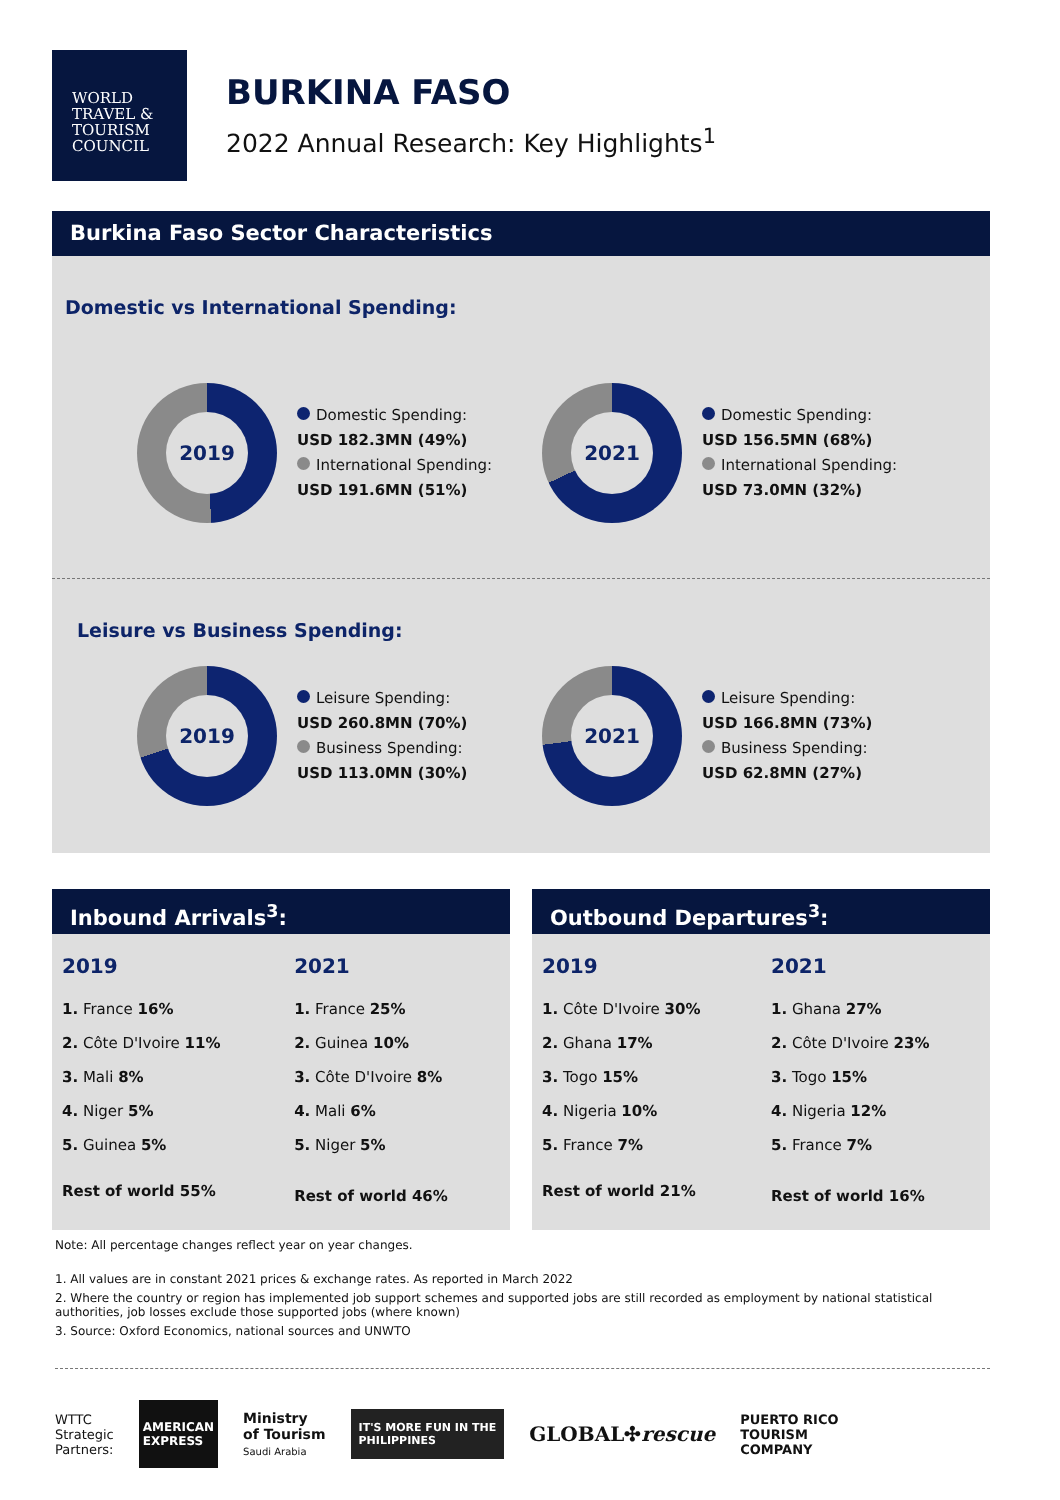WORLD
TRAVEL &
TOURISM
COUNCIL
BURKINA FASO
2022 Annual Research: Key Highlights<sup>1</sup>
Burkina Faso Sector Characteristics
Domestic vs International Spending:
2019
Domestic Spending:
USD 182.3MN (49%)
International Spending:
USD 191.6MN (51%)
2021
Domestic Spending:
USD 156.5MN (68%)
International Spending:
USD 73.0MN (32%)
Leisure vs Business Spending:
2019
Leisure Spending:
USD 260.8MN (70%)
Business Spending:
USD 113.0MN (30%)
2021
Leisure Spending:
USD 166.8MN (73%)
Business Spending:
USD 62.8MN (27%)
Inbound Arrivals<sup>3</sup>:
| 2019 | 2021 |
| --- | --- |
| 1. France 16% | 1. France 25% |
| 2. Côte D'Ivoire 11% | 2. Guinea 10% |
| 3. Mali 8% | 3. Côte D'Ivoire 8% |
| 4. Niger 5% | 4. Mali 6% |
| 5. Guinea 5% | 5. Niger 5% |
| Rest of world 55% | Rest of world 46% |
Outbound Departures<sup>3</sup>:
| 2019 | 2021 |
| --- | --- |
| 1. Côte D'Ivoire 30% | 1. Ghana 27% |
| 2. Ghana 17% | 2. Côte D'Ivoire 23% |
| 3. Togo 15% | 3. Togo 15% |
| 4. Nigeria 10% | 4. Nigeria 12% |
| 5. France 7% | 5. France 7% |
| Rest of world 21% | Rest of world 16% |
Note: All percentage changes reflect year on year changes.
1. All values are in constant 2021 prices & exchange rates. As reported in March 2022
2. Where the country or region has implemented job support schemes and supported jobs are still recorded as employment by national statistical authorities, job losses exclude those supported jobs (where known)
3. Source: Oxford Economics, national sources and UNWTO
WTTC
Strategic
Partners:
AMERICAN
EXPRESS
Ministry
of Tourism
Saudi Arabia
IT'S MORE FUN IN THE
PHILIPPINES
GLOBAL✣rescue
PUERTO RICO
TOURISM
COMPANY